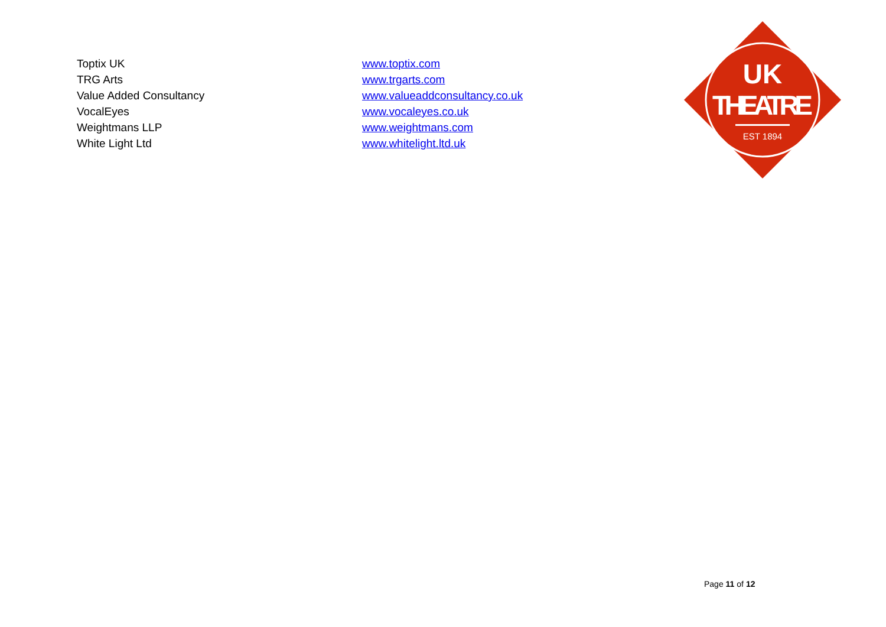| Toptix UK | www.toptix.com |
| TRG Arts | www.trgarts.com |
| Value Added Consultancy | www.valueaddconsultancy.co.uk |
| VocalEyes | www.vocaleyes.co.uk |
| Weightmans LLP | www.weightmans.com |
| White Light Ltd | www.whitelight.ltd.uk |
UK
THEATRE
EST 1894
Page 11 of 12